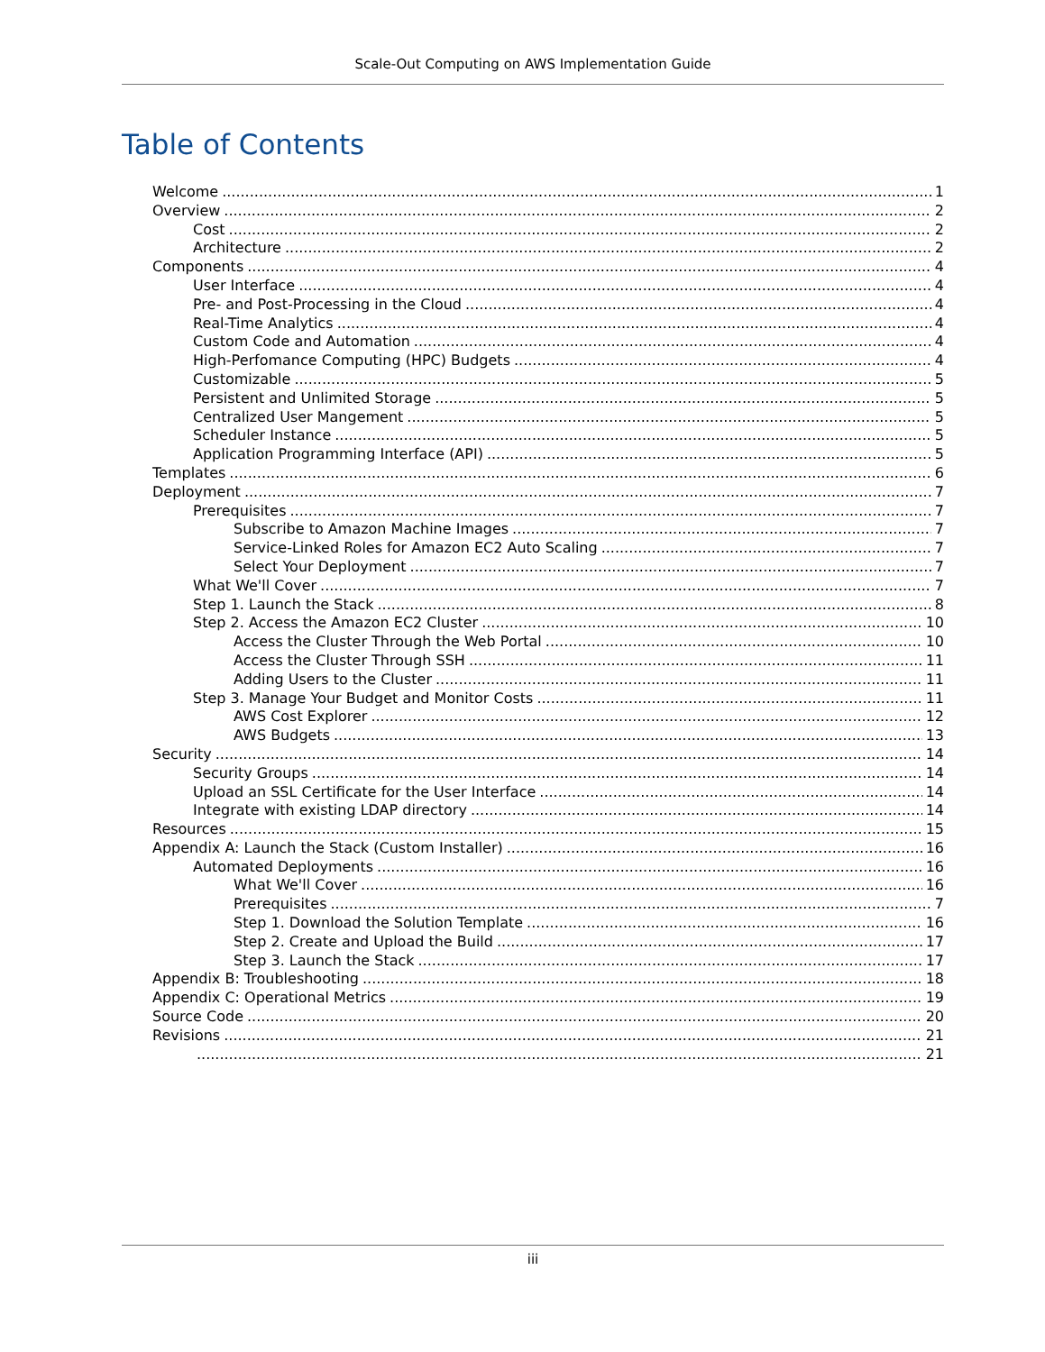Scale-Out Computing on AWS Implementation Guide
Table of Contents
Welcome 1
Overview 2
Cost 2
Architecture 2
Components 4
User Interface 4
Pre- and Post-Processing in the Cloud 4
Real-Time Analytics 4
Custom Code and Automation 4
High-Perfomance Computing (HPC) Budgets 4
Customizable 5
Persistent and Unlimited Storage 5
Centralized User Mangement 5
Scheduler Instance 5
Application Programming Interface (API) 5
Templates 6
Deployment 7
Prerequisites 7
Subscribe to Amazon Machine Images 7
Service-Linked Roles for Amazon EC2 Auto Scaling 7
Select Your Deployment 7
What We'll Cover 7
Step 1. Launch the Stack 8
Step 2. Access the Amazon EC2 Cluster 10
Access the Cluster Through the Web Portal 10
Access the Cluster Through SSH 11
Adding Users to the Cluster 11
Step 3. Manage Your Budget and Monitor Costs 11
AWS Cost Explorer 12
AWS Budgets 13
Security 14
Security Groups 14
Upload an SSL Certificate for the User Interface 14
Integrate with existing LDAP directory 14
Resources 15
Appendix A: Launch the Stack (Custom Installer) 16
Automated Deployments 16
What We'll Cover 16
Prerequisites 7
Step 1. Download the Solution Template 16
Step 2. Create and Upload the Build 17
Step 3. Launch the Stack 17
Appendix B: Troubleshooting 18
Appendix C: Operational Metrics 19
Source Code 20
Revisions 21
21
iii